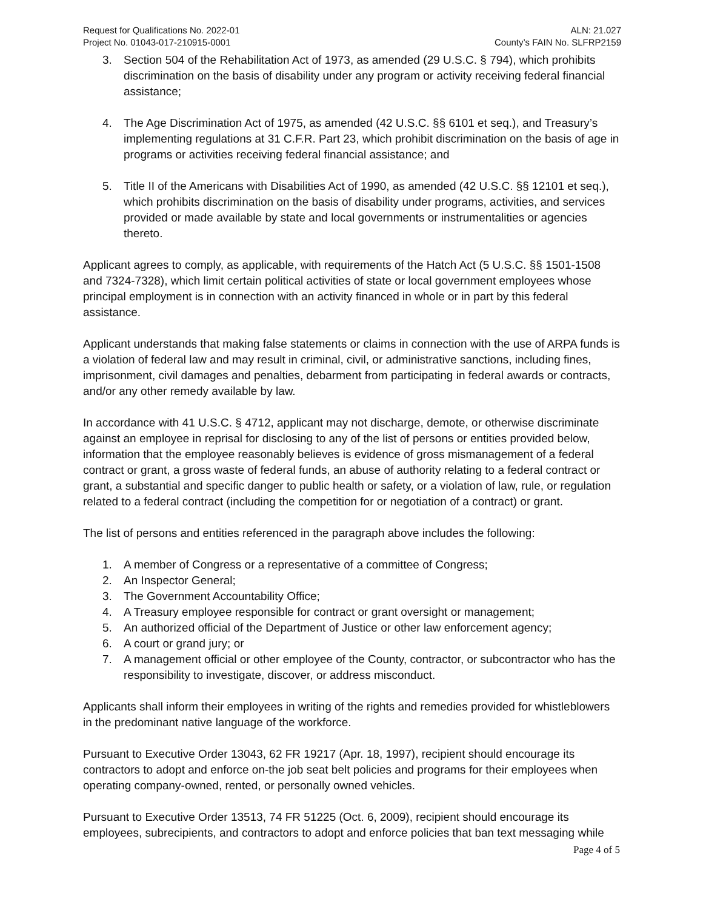Request for Qualifications No. 2022-01
Project No. 01043-017-210915-0001
ALN: 21.027
County’s FAIN No. SLFRP2159
3. Section 504 of the Rehabilitation Act of 1973, as amended (29 U.S.C. § 794), which prohibits discrimination on the basis of disability under any program or activity receiving federal financial assistance;
4. The Age Discrimination Act of 1975, as amended (42 U.S.C. §§ 6101 et seq.), and Treasury’s implementing regulations at 31 C.F.R. Part 23, which prohibit discrimination on the basis of age in programs or activities receiving federal financial assistance; and
5. Title II of the Americans with Disabilities Act of 1990, as amended (42 U.S.C. §§ 12101 et seq.), which prohibits discrimination on the basis of disability under programs, activities, and services provided or made available by state and local governments or instrumentalities or agencies thereto.
Applicant agrees to comply, as applicable, with requirements of the Hatch Act (5 U.S.C. §§ 1501-1508 and 7324-7328), which limit certain political activities of state or local government employees whose principal employment is in connection with an activity financed in whole or in part by this federal assistance.
Applicant understands that making false statements or claims in connection with the use of ARPA funds is a violation of federal law and may result in criminal, civil, or administrative sanctions, including fines, imprisonment, civil damages and penalties, debarment from participating in federal awards or contracts, and/or any other remedy available by law.
In accordance with 41 U.S.C. § 4712, applicant may not discharge, demote, or otherwise discriminate against an employee in reprisal for disclosing to any of the list of persons or entities provided below, information that the employee reasonably believes is evidence of gross mismanagement of a federal contract or grant, a gross waste of federal funds, an abuse of authority relating to a federal contract or grant, a substantial and specific danger to public health or safety, or a violation of law, rule, or regulation related to a federal contract (including the competition for or negotiation of a contract) or grant.
The list of persons and entities referenced in the paragraph above includes the following:
1. A member of Congress or a representative of a committee of Congress;
2. An Inspector General;
3. The Government Accountability Office;
4. A Treasury employee responsible for contract or grant oversight or management;
5. An authorized official of the Department of Justice or other law enforcement agency;
6. A court or grand jury; or
7. A management official or other employee of the County, contractor, or subcontractor who has the responsibility to investigate, discover, or address misconduct.
Applicants shall inform their employees in writing of the rights and remedies provided for whistleblowers in the predominant native language of the workforce.
Pursuant to Executive Order 13043, 62 FR 19217 (Apr. 18, 1997), recipient should encourage its contractors to adopt and enforce on-the job seat belt policies and programs for their employees when operating company-owned, rented, or personally owned vehicles.
Pursuant to Executive Order 13513, 74 FR 51225 (Oct. 6, 2009), recipient should encourage its employees, subrecipients, and contractors to adopt and enforce policies that ban text messaging while
Page 4 of 5